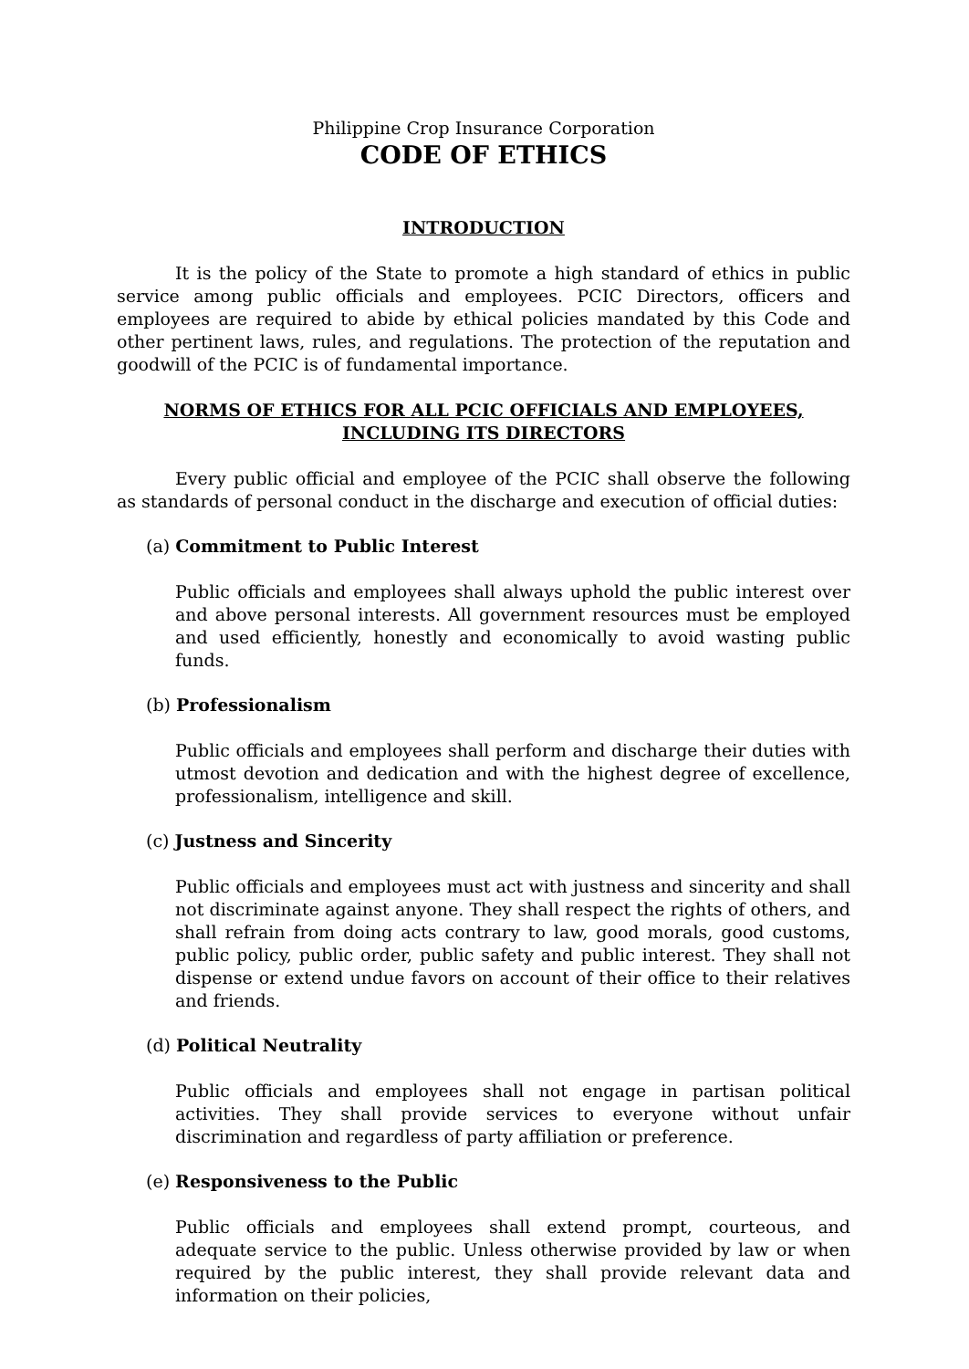Philippine Crop Insurance Corporation
CODE OF ETHICS
INTRODUCTION
It is the policy of the State to promote a high standard of ethics in public service among public officials and employees. PCIC Directors, officers and employees are required to abide by ethical policies mandated by this Code and other pertinent laws, rules, and regulations. The protection of the reputation and goodwill of the PCIC is of fundamental importance.
NORMS OF ETHICS FOR ALL PCIC OFFICIALS AND EMPLOYEES,
INCLUDING ITS DIRECTORS
Every public official and employee of the PCIC shall observe the following as standards of personal conduct in the discharge and execution of official duties:
(a) Commitment to Public Interest
Public officials and employees shall always uphold the public interest over and above personal interests. All government resources must be employed and used efficiently, honestly and economically to avoid wasting public funds.
(b) Professionalism
Public officials and employees shall perform and discharge their duties with utmost devotion and dedication and with the highest degree of excellence, professionalism, intelligence and skill.
(c) Justness and Sincerity
Public officials and employees must act with justness and sincerity and shall not discriminate against anyone. They shall respect the rights of others, and shall refrain from doing acts contrary to law, good morals, good customs, public policy, public order, public safety and public interest. They shall not dispense or extend undue favors on account of their office to their relatives and friends.
(d) Political Neutrality
Public officials and employees shall not engage in partisan political activities. They shall provide services to everyone without unfair discrimination and regardless of party affiliation or preference.
(e) Responsiveness to the Public
Public officials and employees shall extend prompt, courteous, and adequate service to the public. Unless otherwise provided by law or when required by the public interest, they shall provide relevant data and information on their policies,